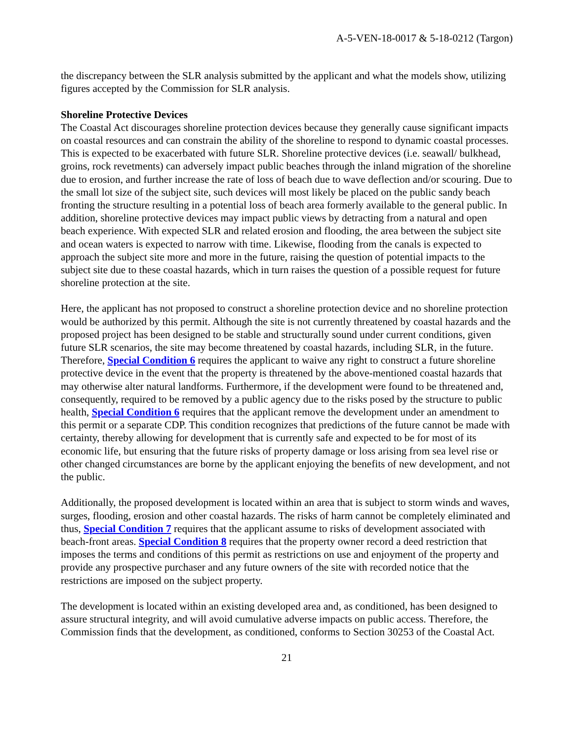A-5-VEN-18-0017 & 5-18-0212 (Targon)
the discrepancy between the SLR analysis submitted by the applicant and what the models show, utilizing figures accepted by the Commission for SLR analysis.
Shoreline Protective Devices
The Coastal Act discourages shoreline protection devices because they generally cause significant impacts on coastal resources and can constrain the ability of the shoreline to respond to dynamic coastal processes. This is expected to be exacerbated with future SLR. Shoreline protective devices (i.e. seawall/ bulkhead, groins, rock revetments) can adversely impact public beaches through the inland migration of the shoreline due to erosion, and further increase the rate of loss of beach due to wave deflection and/or scouring. Due to the small lot size of the subject site, such devices will most likely be placed on the public sandy beach fronting the structure resulting in a potential loss of beach area formerly available to the general public. In addition, shoreline protective devices may impact public views by detracting from a natural and open beach experience. With expected SLR and related erosion and flooding, the area between the subject site and ocean waters is expected to narrow with time. Likewise, flooding from the canals is expected to approach the subject site more and more in the future, raising the question of potential impacts to the subject site due to these coastal hazards, which in turn raises the question of a possible request for future shoreline protection at the site.
Here, the applicant has not proposed to construct a shoreline protection device and no shoreline protection would be authorized by this permit. Although the site is not currently threatened by coastal hazards and the proposed project has been designed to be stable and structurally sound under current conditions, given future SLR scenarios, the site may become threatened by coastal hazards, including SLR, in the future. Therefore, Special Condition 6 requires the applicant to waive any right to construct a future shoreline protective device in the event that the property is threatened by the above-mentioned coastal hazards that may otherwise alter natural landforms. Furthermore, if the development were found to be threatened and, consequently, required to be removed by a public agency due to the risks posed by the structure to public health, Special Condition 6 requires that the applicant remove the development under an amendment to this permit or a separate CDP. This condition recognizes that predictions of the future cannot be made with certainty, thereby allowing for development that is currently safe and expected to be for most of its economic life, but ensuring that the future risks of property damage or loss arising from sea level rise or other changed circumstances are borne by the applicant enjoying the benefits of new development, and not the public.
Additionally, the proposed development is located within an area that is subject to storm winds and waves, surges, flooding, erosion and other coastal hazards. The risks of harm cannot be completely eliminated and thus, Special Condition 7 requires that the applicant assume to risks of development associated with beach-front areas. Special Condition 8 requires that the property owner record a deed restriction that imposes the terms and conditions of this permit as restrictions on use and enjoyment of the property and provide any prospective purchaser and any future owners of the site with recorded notice that the restrictions are imposed on the subject property.
The development is located within an existing developed area and, as conditioned, has been designed to assure structural integrity, and will avoid cumulative adverse impacts on public access. Therefore, the Commission finds that the development, as conditioned, conforms to Section 30253 of the Coastal Act.
21